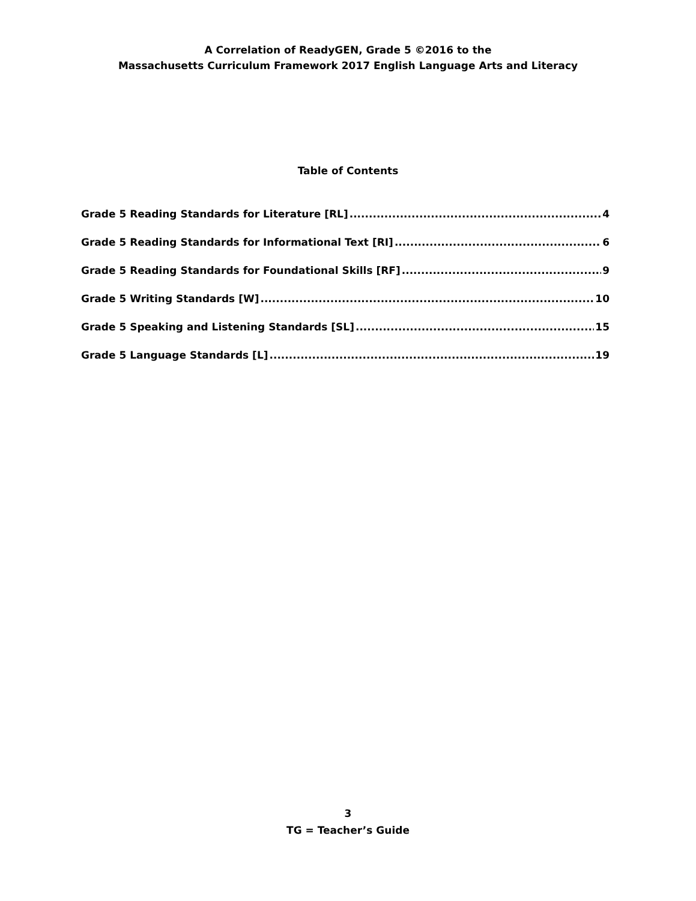A Correlation of ReadyGEN, Grade 5 ©2016 to the
Massachusetts Curriculum Framework 2017 English Language Arts and Literacy
Table of Contents
Grade 5 Reading Standards for Literature [RL] 4
Grade 5 Reading Standards for Informational Text [RI] 6
Grade 5 Reading Standards for Foundational Skills [RF] 9
Grade 5 Writing Standards [W] 10
Grade 5 Speaking and Listening Standards [SL] 15
Grade 5 Language Standards [L] 19
3
TG = Teacher’s Guide